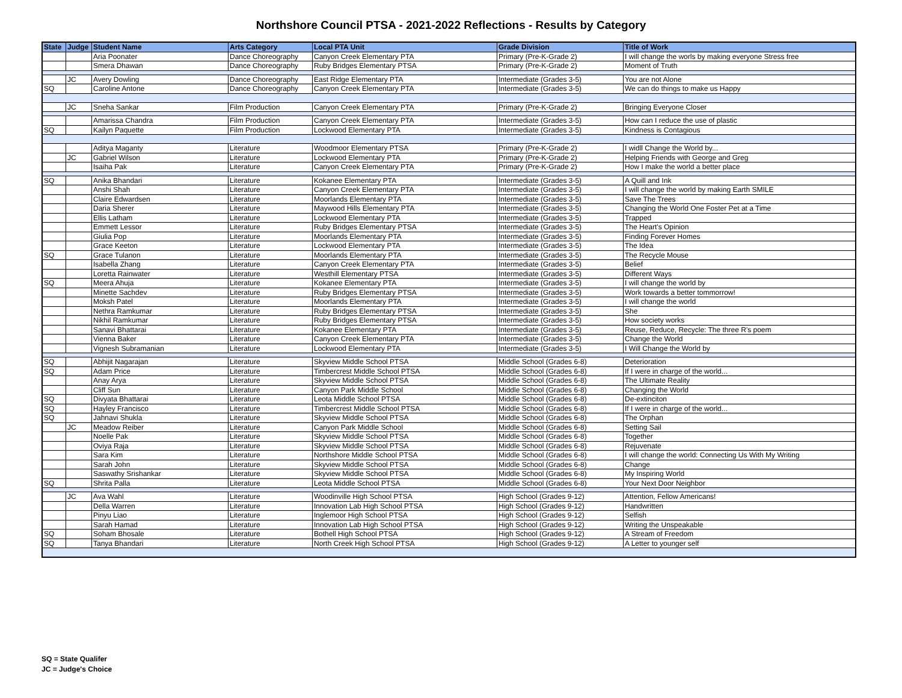Northshore Council PTSA - 2021-2022 Reflections - Results by Category
| State | Judge | Student Name | Arts Category | Local PTA Unit | Grade Division | Title of Work |
| --- | --- | --- | --- | --- | --- | --- |
| | | Aria Poonater | Dance Choreography | Canyon Creek Elementary PTA | Primary (Pre-K-Grade 2) | I will change the worls by making everyone Stress free |
| | | Smera Dhawan | Dance Choreography | Ruby Bridges Elementary PTSA | Primary (Pre-K-Grade 2) | Moment of Truth |
| | JC | Avery Dowling | Dance Choreography | East Ridge Elementary PTA | Intermediate (Grades 3-5) | You are not Alone |
| SQ | | Caroline Antone | Dance Choreography | Canyon Creek Elementary PTA | Intermediate (Grades 3-5) | We can do things to make us Happy |
| | JC | Sneha Sankar | Film Production | Canyon Creek Elementary PTA | Primary (Pre-K-Grade 2) | Bringing Everyone Closer |
| | | Amarissa Chandra | Film Production | Canyon Creek Elementary PTA | Intermediate (Grades 3-5) | How can I reduce the use of plastic |
| SQ | | Kailyn Paquette | Film Production | Lockwood Elementary PTA | Intermediate (Grades 3-5) | Kindness is Contagious |
| | | Aditya Maganty | Literature | Woodmoor Elementary PTSA | Primary (Pre-K-Grade 2) | I widll Change the World by... |
| | JC | Gabriel Wilson | Literature | Lockwood Elementary PTA | Primary (Pre-K-Grade 2) | Helping Friends with George and Greg |
| | | Isaiha Pak | Literature | Canyon Creek Elementary PTA | Primary (Pre-K-Grade 2) | How I make the world a better place |
| SQ | | Anika Bhandari | Literature | Kokanee Elementary PTA | Intermediate (Grades 3-5) | A Quill and Ink |
| | | Anshi Shah | Literature | Canyon Creek Elementary PTA | Intermediate (Grades 3-5) | I will change the world by making Earth SMILE |
| | | Claire Edwardsen | Literature | Moorlands Elementary PTA | Intermediate (Grades 3-5) | Save The Trees |
| | | Daria Sherer | Literature | Maywood Hills Elementary PTA | Intermediate (Grades 3-5) | Changing the World One Foster Pet at a Time |
| | | Ellis Latham | Literature | Lockwood Elementary PTA | Intermediate (Grades 3-5) | Trapped |
| | | Emmett Lessor | Literature | Ruby Bridges Elementary PTSA | Intermediate (Grades 3-5) | The Heart's Opinion |
| | | Giulia Pop | Literature | Moorlands Elementary PTA | Intermediate (Grades 3-5) | Finding Forever Homes |
| | | Grace Keeton | Literature | Lockwood Elementary PTA | Intermediate (Grades 3-5) | The Idea |
| SQ | | Grace Tulanon | Literature | Moorlands Elementary PTA | Intermediate (Grades 3-5) | The Recycle Mouse |
| | | Isabella Zhang | Literature | Canyon Creek Elementary PTA | Intermediate (Grades 3-5) | Belief |
| | | Loretta Rainwater | Literature | Westhill Elementary PTSA | Intermediate (Grades 3-5) | Different Ways |
| SQ | | Meera Ahuja | Literature | Kokanee Elementary PTA | Intermediate (Grades 3-5) | I will change the world by |
| | | Minette Sachdev | Literature | Ruby Bridges Elementary PTSA | Intermediate (Grades 3-5) | Work towards a better tommorrow! |
| | | Moksh Patel | Literature | Moorlands Elementary PTA | Intermediate (Grades 3-5) | I will change the world |
| | | Nethra Ramkumar | Literature | Ruby Bridges Elementary PTSA | Intermediate (Grades 3-5) | She |
| | | Nikhil Ramkumar | Literature | Ruby Bridges Elementary PTSA | Intermediate (Grades 3-5) | How society works |
| | | Sanavi Bhattarai | Literature | Kokanee Elementary PTA | Intermediate (Grades 3-5) | Reuse, Reduce, Recycle: The three R's poem |
| | | Vienna Baker | Literature | Canyon Creek Elementary PTA | Intermediate (Grades 3-5) | Change the World |
| | | Vignesh Subramanian | Literature | Lockwood Elementary PTA | Intermediate (Grades 3-5) | I Will Change the World by |
| SQ | | Abhijit Nagarajan | Literature | Skyview Middle School PTSA | Middle School (Grades 6-8) | Deterioration |
| SQ | | Adam Price | Literature | Timbercrest Middle School PTSA | Middle School (Grades 6-8) | If I were in charge of the world... |
| | | Anay Arya | Literature | Skyview Middle School PTSA | Middle School (Grades 6-8) | The Ultimate Reality |
| | | Cliff Sun | Literature | Canyon Park Middle School | Middle School (Grades 6-8) | Changing the World |
| SQ | | Divyata Bhattarai | Literature | Leota Middle School PTSA | Middle School (Grades 6-8) | De-extinciton |
| SQ | | Hayley Francisco | Literature | Timbercrest Middle School PTSA | Middle School (Grades 6-8) | If I were in charge of the world... |
| SQ | | Jahnavi Shukla | Literature | Skyview Middle School PTSA | Middle School (Grades 6-8) | The Orphan |
| | JC | Meadow Reiber | Literature | Canyon Park Middle School | Middle School (Grades 6-8) | Setting Sail |
| | | Noelle Pak | Literature | Skyview Middle School PTSA | Middle School (Grades 6-8) | Together |
| | | Oviya Raja | Literature | Skyview Middle School PTSA | Middle School (Grades 6-8) | Rejuvenate |
| | | Sara Kim | Literature | Northshore Middle School PTSA | Middle School (Grades 6-8) | I will change the world: Connecting Us With My Writing |
| | | Sarah John | Literature | Skyview Middle School PTSA | Middle School (Grades 6-8) | Change |
| | | Saswathy Srishankar | Literature | Skyview Middle School PTSA | Middle School (Grades 6-8) | My Inspiring World |
| SQ | | Shrita Palla | Literature | Leota Middle School PTSA | Middle School (Grades 6-8) | Your Next Door Neighbor |
| | JC | Ava Wahl | Literature | Woodinville High School PTSA | High School (Grades 9-12) | Attention, Fellow Americans! |
| | | Della Warren | Literature | Innovation Lab High School PTSA | High School (Grades 9-12) | Handwritten |
| | | Pinyu Liao | Literature | Inglemoor High School PTSA | High School (Grades 9-12) | Selfish |
| | | Sarah Hamad | Literature | Innovation Lab High School PTSA | High School (Grades 9-12) | Writing the Unspeakable |
| SQ | | Soham Bhosale | Literature | Bothell High School PTSA | High School (Grades 9-12) | A Stream of Freedom |
| SQ | | Tanya Bhandari | Literature | North Creek High School PTSA | High School (Grades 9-12) | A Letter to younger self |
SQ = State Qualifer
JC = Judge's Choice